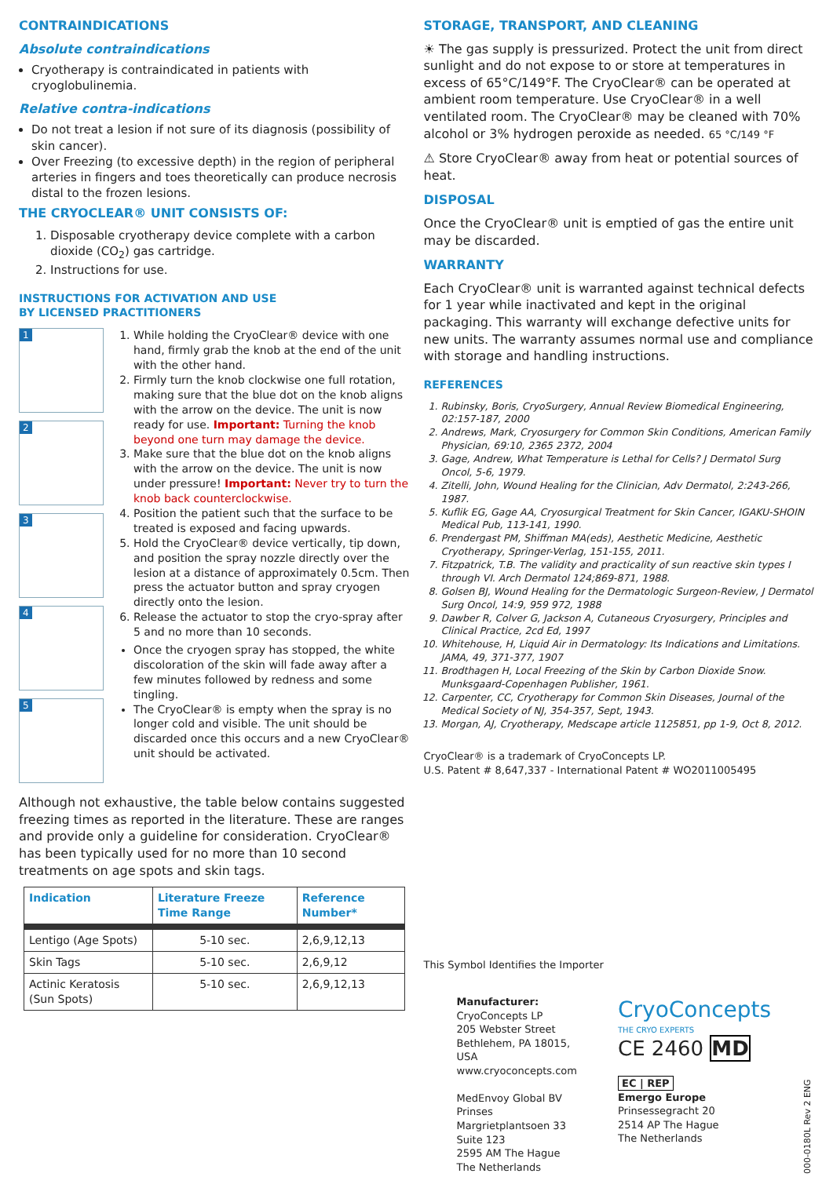CONTRAINDICATIONS
Absolute contraindications
Cryotherapy is contraindicated in patients with cryoglobulinemia.
Relative contra-indications
Do not treat a lesion if not sure of its diagnosis (possibility of skin cancer).
Over Freezing (to excessive depth) in the region of peripheral arteries in fingers and toes theoretically can produce necrosis distal to the frozen lesions.
THE CRYOCLEAR® UNIT CONSISTS OF:
1. Disposable cryotherapy device complete with a carbon dioxide (CO<sub>2</sub>) gas cartridge.
2. Instructions for use.
INSTRUCTIONS FOR ACTIVATION AND USE
BY LICENSED PRACTITIONERS
1
2
3
4
5
1. While holding the CryoClear® device with one hand, firmly grab the knob at the end of the unit with the other hand.
2. Firmly turn the knob clockwise one full rotation, making sure that the blue dot on the knob aligns with the arrow on the device. The unit is now ready for use. Important: Turning the knob beyond one turn may damage the device.
3. Make sure that the blue dot on the knob aligns with the arrow on the device. The unit is now under pressure! Important: Never try to turn the knob back counterclockwise.
4. Position the patient such that the surface to be treated is exposed and facing upwards.
5. Hold the CryoClear® device vertically, tip down, and position the spray nozzle directly over the lesion at a distance of approximately 0.5cm. Then press the actuator button and spray cryogen directly onto the lesion.
6. Release the actuator to stop the cryo-spray after 5 and no more than 10 seconds.
Once the cryogen spray has stopped, the white discoloration of the skin will fade away after a few minutes followed by redness and some tingling.
The CryoClear® is empty when the spray is no longer cold and visible. The unit should be discarded once this occurs and a new CryoClear® unit should be activated.
Although not exhaustive, the table below contains suggested freezing times as reported in the literature. These are ranges and provide only a guideline for consideration. CryoClear® has been typically used for no more than 10 second treatments on age spots and skin tags.
| Indication | Literature Freeze Time Range | Reference Number* |
| --- | --- | --- |
| Lentigo (Age Spots) | 5-10 sec. | 2,6,9,12,13 |
| Skin Tags | 5-10 sec. | 2,6,9,12 |
| Actinic Keratosis (Sun Spots) | 5-10 sec. | 2,6,9,12,13 |
STORAGE, TRANSPORT, AND CLEANING
☀ The gas supply is pressurized. Protect the unit from direct sunlight and do not expose to or store at temperatures in excess of 65°C/149°F. The CryoClear® can be operated at ambient room temperature. Use CryoClear® in a well ventilated room. The CryoClear® may be cleaned with 70% alcohol or 3% hydrogen peroxide as needed. 65 °C/149 °F
⚠ Store CryoClear® away from heat or potential sources of heat.
DISPOSAL
Once the CryoClear® unit is emptied of gas the entire unit may be discarded.
WARRANTY
Each CryoClear® unit is warranted against technical defects for 1 year while inactivated and kept in the original packaging. This warranty will exchange defective units for new units. The warranty assumes normal use and compliance with storage and handling instructions.
REFERENCES
1. Rubinsky, Boris, CryoSurgery, Annual Review Biomedical Engineering, 02:157-187, 2000
2. Andrews, Mark, Cryosurgery for Common Skin Conditions, American Family Physician, 69:10, 2365 2372, 2004
3. Gage, Andrew, What Temperature is Lethal for Cells? J Dermatol Surg Oncol, 5-6, 1979.
4. Zitelli, John, Wound Healing for the Clinician, Adv Dermatol, 2:243-266, 1987.
5. Kuflik EG, Gage AA, Cryosurgical Treatment for Skin Cancer, IGAKU-SHOIN Medical Pub, 113-141, 1990.
6. Prendergast PM, Shiffman MA(eds), Aesthetic Medicine, Aesthetic Cryotherapy, Springer-Verlag, 151-155, 2011.
7. Fitzpatrick, T.B. The validity and practicality of sun reactive skin types I through VI. Arch Dermatol 124;869-871, 1988.
8. Golsen BJ, Wound Healing for the Dermatologic Surgeon-Review, J Dermatol Surg Oncol, 14:9, 959 972, 1988
9. Dawber R, Colver G, Jackson A, Cutaneous Cryosurgery, Principles and Clinical Practice, 2cd Ed, 1997
10. Whitehouse, H, Liquid Air in Dermatology: Its Indications and Limitations. JAMA, 49, 371-377, 1907
11. Brodthagen H, Local Freezing of the Skin by Carbon Dioxide Snow. Munksgaard-Copenhagen Publisher, 1961.
12. Carpenter, CC, Cryotherapy for Common Skin Diseases, Journal of the Medical Society of NJ, 354-357, Sept, 1943.
13. Morgan, AJ, Cryotherapy, Medscape article 1125851, pp 1-9, Oct 8, 2012.
CryoClear® is a trademark of CryoConcepts LP.
U.S. Patent # 8,647,337 - International Patent # WO2011005495
This Symbol Identifies the Importer
Manufacturer:
CryoConcepts LP
205 Webster Street
Bethlehem, PA 18015, USA
www.cryoconcepts.com
MedEnvoy Global BV
Prinses Margrietplantsoen 33
Suite 123
2595 AM The Hague
The Netherlands
CryoConcepts
THE CRYO EXPERTS
CE 2460 MD
EC | REP
Emergo Europe
Prinsessegracht 20
2514 AP The Hague
The Netherlands
000-0180L Rev 2 ENG